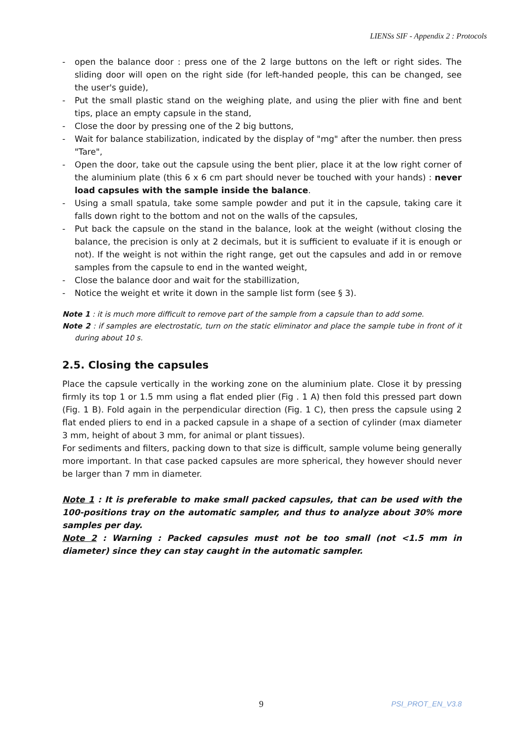LIENSs SIF - Appendix 2 : Protocols
- open the balance door : press one of the 2 large buttons on the left or right sides. The sliding door will open on the right side (for left-handed people, this can be changed, see the user's guide),
- Put the small plastic stand on the weighing plate, and using the plier with fine and bent tips, place an empty capsule in the stand,
- Close the door by pressing one of the 2 big buttons,
- Wait for balance stabilization, indicated by the display of "mg" after the number. then press "Tare",
- Open the door, take out the capsule using the bent plier, place it at the low right corner of the aluminium plate (this 6 x 6 cm part should never be touched with your hands) : never load capsules with the sample inside the balance.
- Using a small spatula, take some sample powder and put it in the capsule, taking care it falls down right to the bottom and not on the walls of the capsules,
- Put back the capsule on the stand in the balance, look at the weight (without closing the balance, the precision is only at 2 decimals, but it is sufficient to evaluate if it is enough or not). If the weight is not within the right range, get out the capsules and add in or remove samples from the capsule to end in the wanted weight,
- Close the balance door and wait for the stabillization,
- Notice the weight et write it down in the sample list form (see § 3).
Note 1 : it is much more difficult to remove part of the sample from a capsule than to add some.
Note 2 : if samples are electrostatic, turn on the static eliminator and place the sample tube in front of it during about 10 s.
2.5. Closing the capsules
Place the capsule vertically in the working zone on the aluminium plate. Close it by pressing firmly its top 1 or 1.5 mm using a flat ended plier (Fig . 1 A) then fold this pressed part down (Fig. 1 B). Fold again in the perpendicular direction (Fig. 1 C), then press the capsule using 2 flat ended pliers to end in a packed capsule in a shape of a section of cylinder (max diameter 3 mm, height of about 3 mm, for animal or plant tissues).
For sediments and filters, packing down to that size is difficult, sample volume being generally more important. In that case packed capsules are more spherical, they however should never be larger than 7 mm in diameter.
Note 1 : It is preferable to make small packed capsules, that can be used with the 100-positions tray on the automatic sampler, and thus to analyze about 30% more samples per day.
Note 2 : Warning : Packed capsules must not be too small (not <1.5 mm in diameter) since they can stay caught in the automatic sampler.
9 PSI_PROT_EN_V3.8